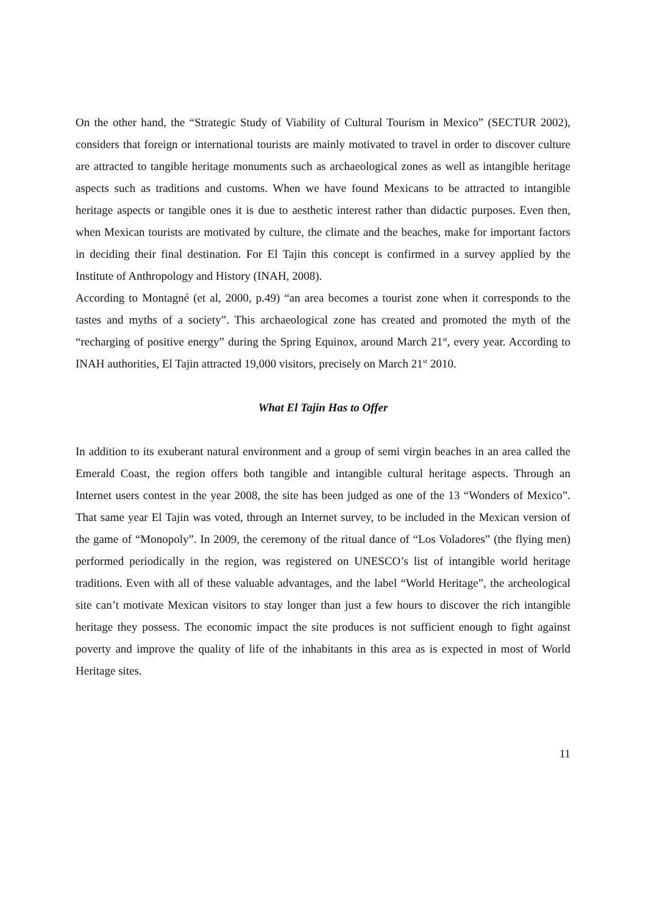On the other hand, the “Strategic Study of Viability of Cultural Tourism in Mexico” (SECTUR 2002), considers that foreign or international tourists are mainly motivated to travel in order to discover culture are attracted to tangible heritage monuments such as archaeological zones as well as intangible heritage aspects such as traditions and customs. When we have found Mexicans to be attracted to intangible heritage aspects or tangible ones it is due to aesthetic interest rather than didactic purposes. Even then, when Mexican tourists are motivated by culture, the climate and the beaches, make for important factors in deciding their final destination. For El Tajin this concept is confirmed in a survey applied by the Institute of Anthropology and History (INAH, 2008).
According to Montagné (et al, 2000, p.49) “an area becomes a tourist zone when it corresponds to the tastes and myths of a society”. This archaeological zone has created and promoted the myth of the “recharging of positive energy” during the Spring Equinox, around March 21<sup>st</sup>, every year. According to INAH authorities, El Tajin attracted 19,000 visitors, precisely on March 21<sup>st</sup> 2010.
What El Tajin Has to Offer
In addition to its exuberant natural environment and a group of semi virgin beaches in an area called the Emerald Coast, the region offers both tangible and intangible cultural heritage aspects. Through an Internet users contest in the year 2008, the site has been judged as one of the 13 “Wonders of Mexico”. That same year El Tajin was voted, through an Internet survey, to be included in the Mexican version of the game of “Monopoly”. In 2009, the ceremony of the ritual dance of “Los Voladores” (the flying men) performed periodically in the region, was registered on UNESCO’s list of intangible world heritage traditions. Even with all of these valuable advantages, and the label “World Heritage”, the archeological site can’t motivate Mexican visitors to stay longer than just a few hours to discover the rich intangible heritage they possess. The economic impact the site produces is not sufficient enough to fight against poverty and improve the quality of life of the inhabitants in this area as is expected in most of World Heritage sites.
11